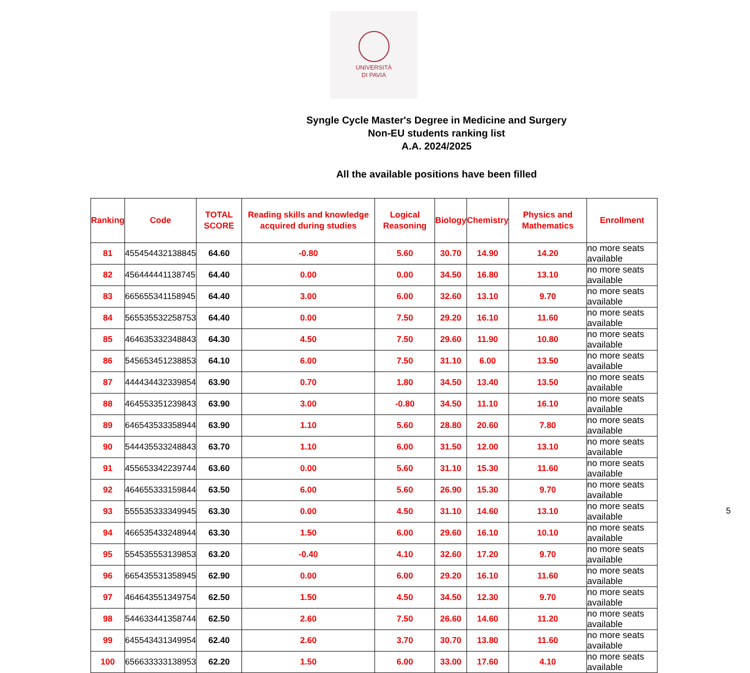UNIVERSITÀ
DI PAVIA
Syngle Cycle Master's Degree in Medicine and Surgery
Non-EU students ranking list
A.A. 2024/2025
All the available positions have been filled
| Ranking | Code | TOTAL SCORE | Reading skills and knowledge acquired during studies | Logical Reasoning | Biology | Chemistry | Physics and Mathematics | Enrollment |
| --- | --- | --- | --- | --- | --- | --- | --- | --- |
| 81 | 455454432138845 | 64.60 | -0.80 | 5.60 | 30.70 | 14.90 | 14.20 | no more seats available |
| 82 | 456444441138745 | 64.40 | 0.00 | 0.00 | 34.50 | 16.80 | 13.10 | no more seats available |
| 83 | 665655341158945 | 64.40 | 3.00 | 6.00 | 32.60 | 13.10 | 9.70 | no more seats available |
| 84 | 565535532258753 | 64.40 | 0.00 | 7.50 | 29.20 | 16.10 | 11.60 | no more seats available |
| 85 | 464635332348843 | 64.30 | 4.50 | 7.50 | 29.60 | 11.90 | 10.80 | no more seats available |
| 86 | 545653451238853 | 64.10 | 6.00 | 7.50 | 31.10 | 6.00 | 13.50 | no more seats available |
| 87 | 444434432339854 | 63.90 | 0.70 | 1.80 | 34.50 | 13.40 | 13.50 | no more seats available |
| 88 | 464553351239843 | 63.90 | 3.00 | -0.80 | 34.50 | 11.10 | 16.10 | no more seats available |
| 89 | 646543533358944 | 63.90 | 1.10 | 5.60 | 28.80 | 20.60 | 7.80 | no more seats available |
| 90 | 544435533248843 | 63.70 | 1.10 | 6.00 | 31.50 | 12.00 | 13.10 | no more seats available |
| 91 | 455653342239744 | 63.60 | 0.00 | 5.60 | 31.10 | 15.30 | 11.60 | no more seats available |
| 92 | 464655333159844 | 63.50 | 6.00 | 5.60 | 26.90 | 15.30 | 9.70 | no more seats available |
| 93 | 555535333349945 | 63.30 | 0.00 | 4.50 | 31.10 | 14.60 | 13.10 | no more seats available |
| 94 | 466535433248944 | 63.30 | 1.50 | 6.00 | 29.60 | 16.10 | 10.10 | no more seats available |
| 95 | 554535553139853 | 63.20 | -0.40 | 4.10 | 32.60 | 17.20 | 9.70 | no more seats available |
| 96 | 665435531358945 | 62.90 | 0.00 | 6.00 | 29.20 | 16.10 | 11.60 | no more seats available |
| 97 | 464643551349754 | 62.50 | 1.50 | 4.50 | 34.50 | 12.30 | 9.70 | no more seats available |
| 98 | 544633441358744 | 62.50 | 2.60 | 7.50 | 26.60 | 14.60 | 11.20 | no more seats available |
| 99 | 645543431349954 | 62.40 | 2.60 | 3.70 | 30.70 | 13.80 | 11.60 | no more seats available |
| 100 | 656633333138953 | 62.20 | 1.50 | 6.00 | 33.00 | 17.60 | 4.10 | no more seats available |
5